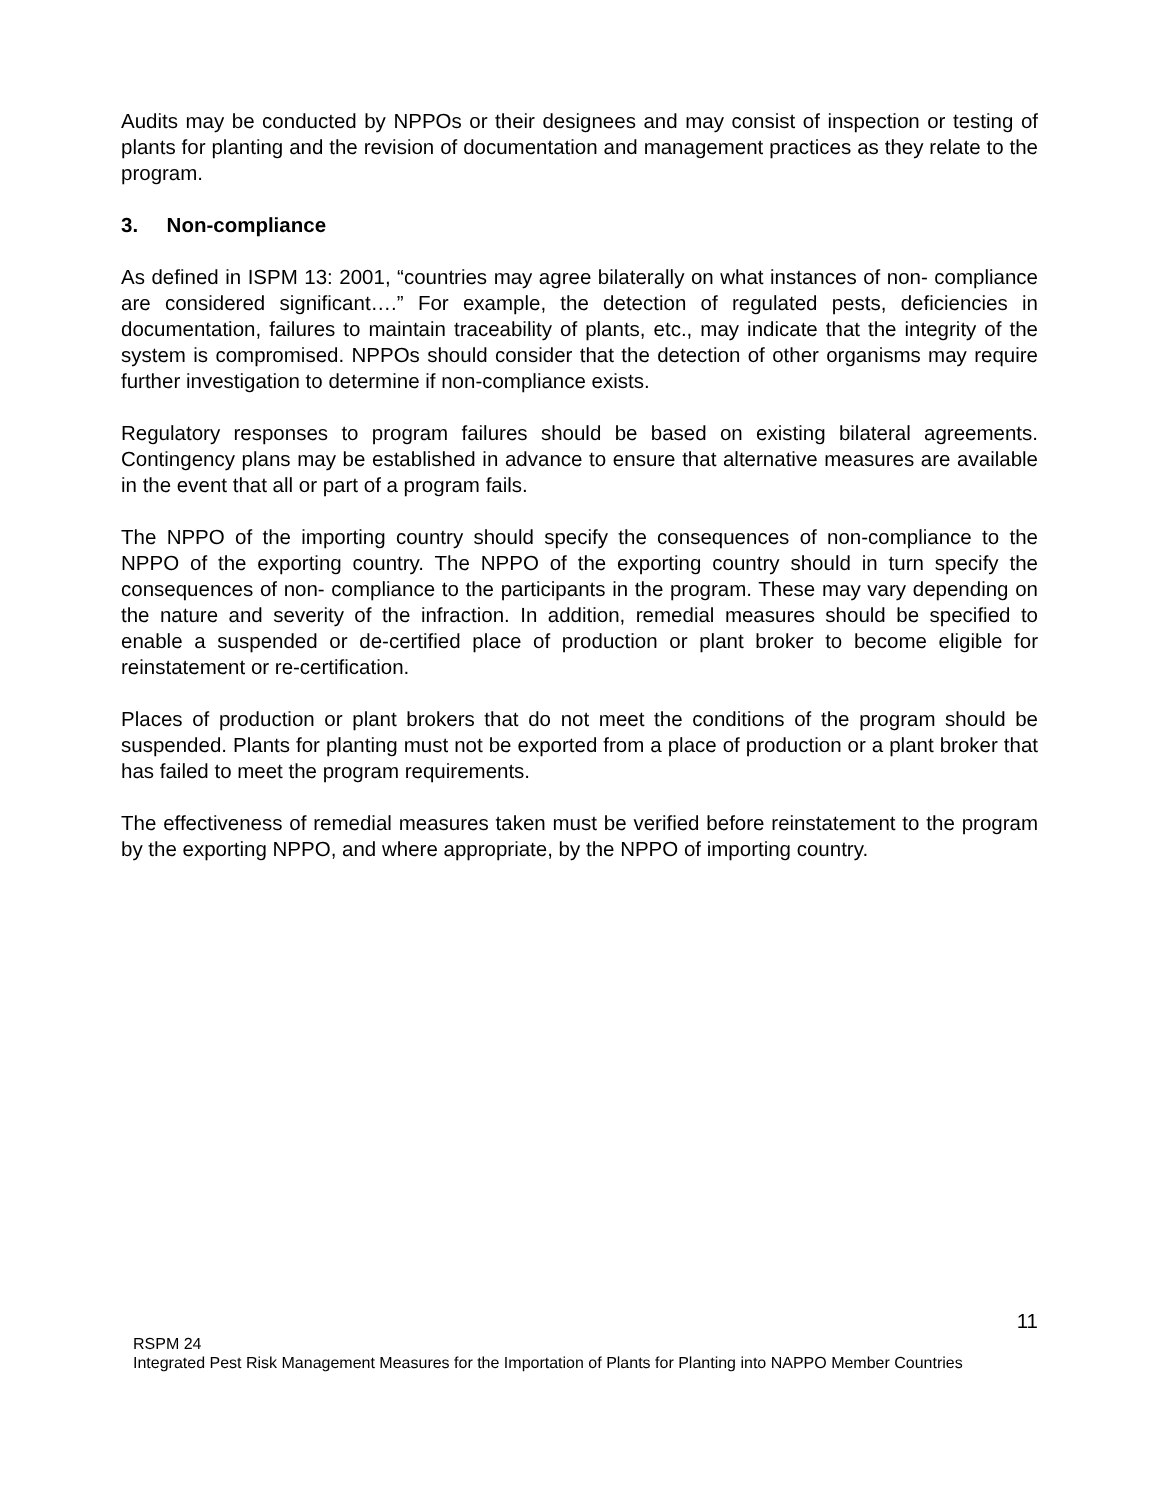Audits may be conducted by NPPOs or their designees and may consist of inspection or testing of plants for planting and the revision of documentation and management practices as they relate to the program.
3. Non-compliance
As defined in ISPM 13: 2001, “countries may agree bilaterally on what instances of non- compliance are considered significant….” For example, the detection of regulated pests, deficiencies in documentation, failures to maintain traceability of plants, etc., may indicate that the integrity of the system is compromised. NPPOs should consider that the detection of other organisms may require further investigation to determine if non-compliance exists.
Regulatory responses to program failures should be based on existing bilateral agreements. Contingency plans may be established in advance to ensure that alternative measures are available in the event that all or part of a program fails.
The NPPO of the importing country should specify the consequences of non-compliance to the NPPO of the exporting country. The NPPO of the exporting country should in turn specify the consequences of non- compliance to the participants in the program. These may vary depending on the nature and severity of the infraction. In addition, remedial measures should be specified to enable a suspended or de-certified place of production or plant broker to become eligible for reinstatement or re-certification.
Places of production or plant brokers that do not meet the conditions of the program should be suspended. Plants for planting must not be exported from a place of production or a plant broker that has failed to meet the program requirements.
The effectiveness of remedial measures taken must be verified before reinstatement to the program by the exporting NPPO, and where appropriate, by the NPPO of importing country.
11
RSPM 24
Integrated Pest Risk Management Measures for the Importation of Plants for Planting into NAPPO Member Countries